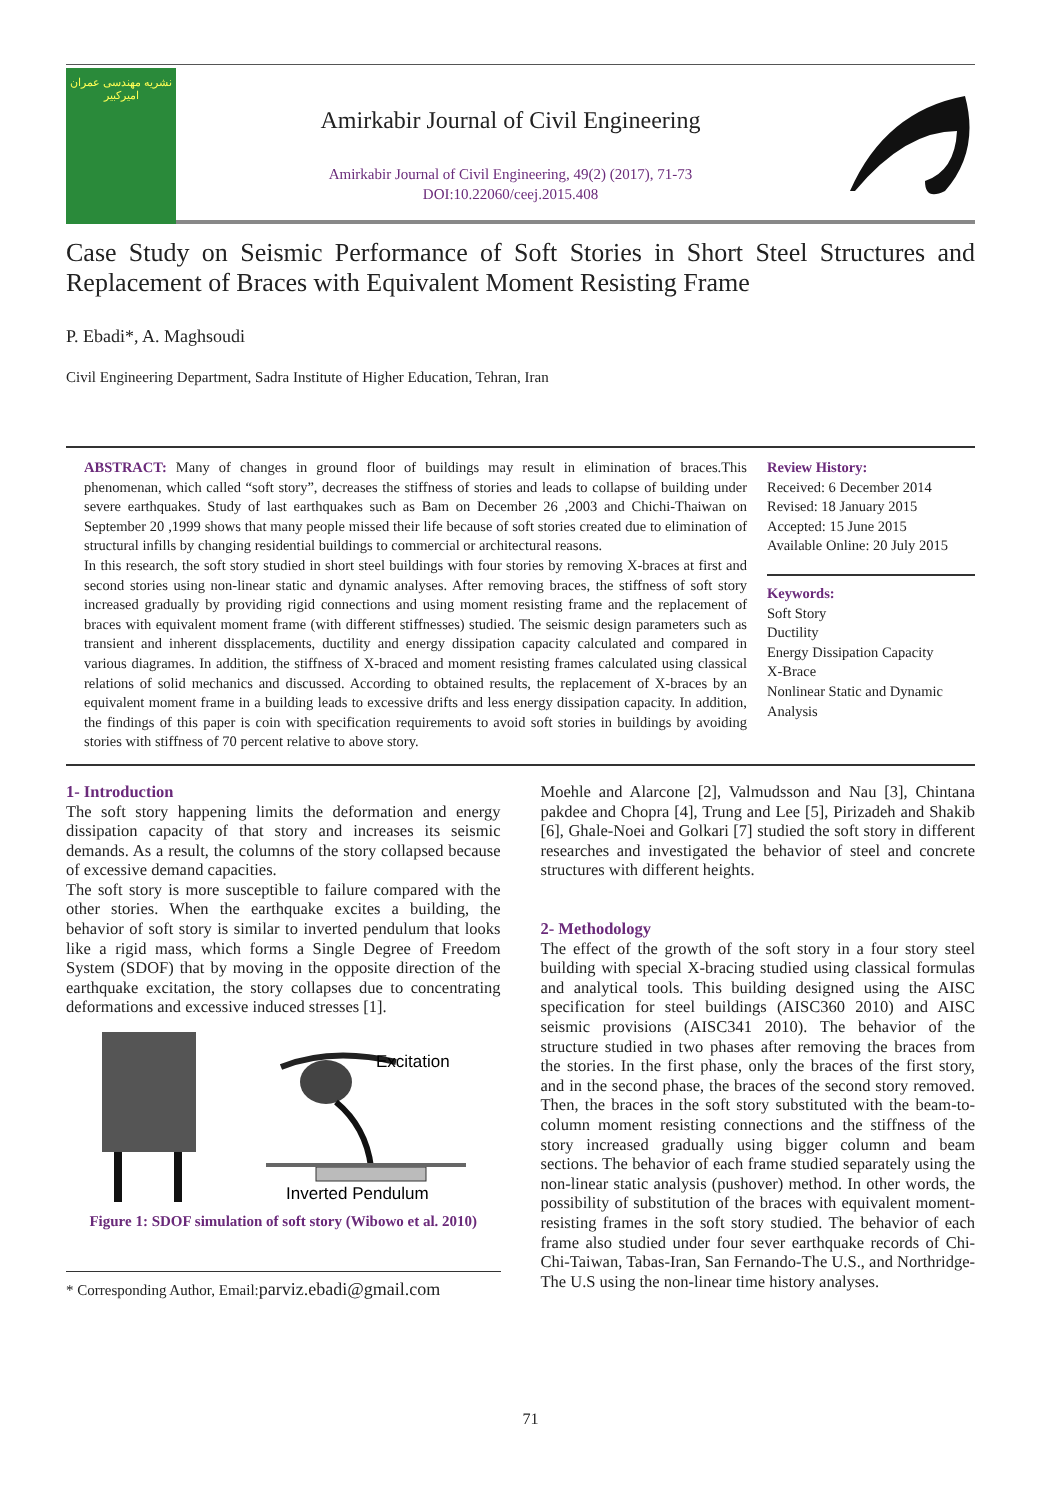نشریه مهندسی عمران امیرکبیر
Amirkabir Journal of Civil Engineering
Amirkabir Journal of Civil Engineering, 49(2) (2017), 71-73
DOI:10.22060/ceej.2015.408
Case Study on Seismic Performance of Soft Stories in Short Steel Structures and Replacement of Braces with Equivalent Moment Resisting Frame
P. Ebadi*, A. Maghsoudi
Civil Engineering Department, Sadra Institute of Higher Education, Tehran, Iran
ABSTRACT: Many of changes in ground floor of buildings may result in elimination of braces.This phenomenan, which called “soft story”, decreases the stiffness of stories and leads to collapse of building under severe earthquakes. Study of last earthquakes such as Bam on December 26 ,2003 and Chichi-Thaiwan on September 20 ,1999 shows that many people missed their life because of soft stories created due to elimination of structural infills by changing residential buildings to commercial or architectural reasons.
In this research, the soft story studied in short steel buildings with four stories by removing X-braces at first and second stories using non-linear static and dynamic analyses. After removing braces, the stiffness of soft story increased gradually by providing rigid connections and using moment resisting frame and the replacement of braces with equivalent moment frame (with different stiffnesses) studied. The seismic design parameters such as transient and inherent dissplacements, ductility and energy dissipation capacity calculated and compared in various diagrames. In addition, the stiffness of X-braced and moment resisting frames calculated using classical relations of solid mechanics and discussed. According to obtained results, the replacement of X-braces by an equivalent moment frame in a building leads to excessive drifts and less energy dissipation capacity. In addition, the findings of this paper is coin with specification requirements to avoid soft stories in buildings by avoiding stories with stiffness of 70 percent relative to above story.
Review History:
Received: 6 December 2014
Revised: 18 January 2015
Accepted: 15 June 2015
Available Online: 20 July 2015
Keywords:
Soft Story
Ductility
Energy Dissipation Capacity
X-Brace
Nonlinear Static and Dynamic Analysis
1- Introduction
The soft story happening limits the deformation and energy dissipation capacity of that story and increases its seismic demands. As a result, the columns of the story collapsed because of excessive demand capacities.
The soft story is more susceptible to failure compared with the other stories. When the earthquake excites a building, the behavior of soft story is similar to inverted pendulum that looks like a rigid mass, which forms a Single Degree of Freedom System (SDOF) that by moving in the opposite direction of the earthquake excitation, the story collapses due to concentrating deformations and excessive induced stresses [1].
Excitation
Inverted Pendulum
Figure 1: SDOF simulation of soft story (Wibowo et al. 2010)
* Corresponding Author, Email:parviz.ebadi@gmail.com
Moehle and Alarcone [2], Valmudsson and Nau [3], Chintana pakdee and Chopra [4], Trung and Lee [5], Pirizadeh and Shakib [6], Ghale-Noei and Golkari [7] studied the soft story in different researches and investigated the behavior of steel and concrete structures with different heights.
2- Methodology
The effect of the growth of the soft story in a four story steel building with special X-bracing studied using classical formulas and analytical tools. This building designed using the AISC specification for steel buildings (AISC360 2010) and AISC seismic provisions (AISC341 2010). The behavior of the structure studied in two phases after removing the braces from the stories. In the first phase, only the braces of the first story, and in the second phase, the braces of the second story removed. Then, the braces in the soft story substituted with the beam-to-column moment resisting connections and the stiffness of the story increased gradually using bigger column and beam sections. The behavior of each frame studied separately using the non-linear static analysis (pushover) method. In other words, the possibility of substitution of the braces with equivalent moment-resisting frames in the soft story studied. The behavior of each frame also studied under four sever earthquake records of Chi-Chi-Taiwan, Tabas-Iran, San Fernando-The U.S., and Northridge-The U.S using the non-linear time history analyses.
71